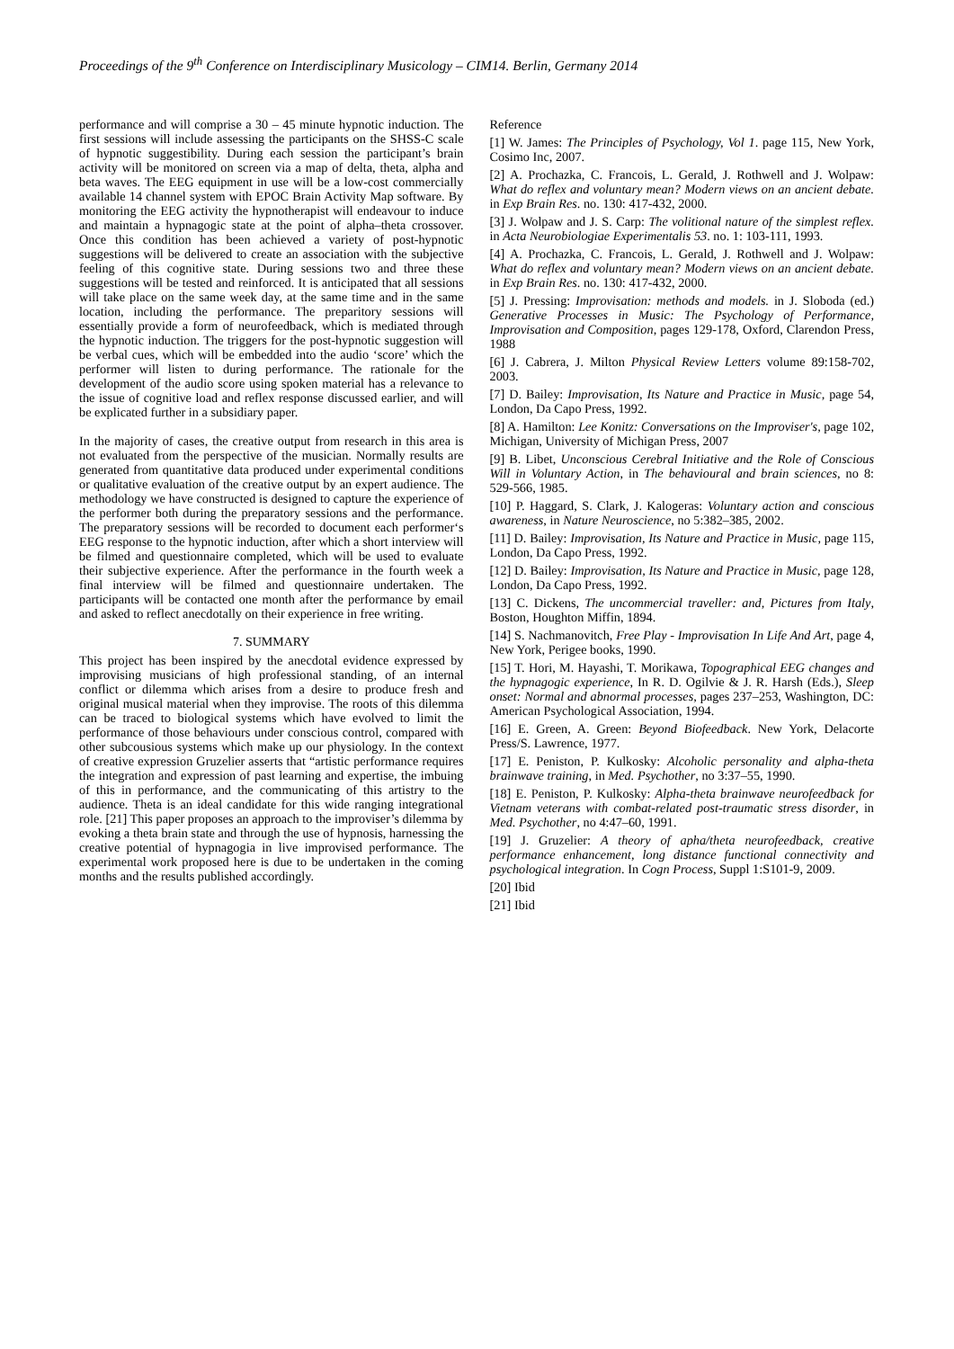Proceedings of the 9<sup>th</sup> Conference on Interdisciplinary Musicology – CIM14. Berlin, Germany 2014
performance and will comprise a 30 – 45 minute hypnotic induction. The first sessions will include assessing the participants on the SHSS-C scale of hypnotic suggestibility. During each session the participant’s brain activity will be monitored on screen via a map of delta, theta, alpha and beta waves. The EEG equipment in use will be a low-cost commercially available 14 channel system with EPOC Brain Activity Map software. By monitoring the EEG activity the hypnotherapist will endeavour to induce and maintain a hypnagogic state at the point of alpha–theta crossover. Once this condition has been achieved a variety of post-hypnotic suggestions will be delivered to create an association with the subjective feeling of this cognitive state. During sessions two and three these suggestions will be tested and reinforced. It is anticipated that all sessions will take place on the same week day, at the same time and in the same location, including the performance. The preparitory sessions will essentially provide a form of neurofeedback, which is mediated through the hypnotic induction. The triggers for the post-hypnotic suggestion will be verbal cues, which will be embedded into the audio ‘score’ which the performer will listen to during performance. The rationale for the development of the audio score using spoken material has a relevance to the issue of cognitive load and reflex response discussed earlier, and will be explicated further in a subsidiary paper.
In the majority of cases, the creative output from research in this area is not evaluated from the perspective of the musician. Normally results are generated from quantitative data produced under experimental conditions or qualitative evaluation of the creative output by an expert audience. The methodology we have constructed is designed to capture the experience of the performer both during the preparatory sessions and the performance. The preparatory sessions will be recorded to document each performer‘s EEG response to the hypnotic induction, after which a short interview will be filmed and questionnaire completed, which will be used to evaluate their subjective experience. After the performance in the fourth week a final interview will be filmed and questionnaire undertaken. The participants will be contacted one month after the performance by email and asked to reflect anecdotally on their experience in free writing.
7. SUMMARY
This project has been inspired by the anecdotal evidence expressed by improvising musicians of high professional standing, of an internal conflict or dilemma which arises from a desire to produce fresh and original musical material when they improvise. The roots of this dilemma can be traced to biological systems which have evolved to limit the performance of those behaviours under conscious control, compared with other subcousious systems which make up our physiology. In the context of creative expression Gruzelier asserts that “artistic performance requires the integration and expression of past learning and expertise, the imbuing of this in performance, and the communicating of this artistry to the audience. Theta is an ideal candidate for this wide ranging integrational role. [21] This paper proposes an approach to the improviser’s dilemma by evoking a theta brain state and through the use of hypnosis, harnessing the creative potential of hypnagogia in live improvised performance. The experimental work proposed here is due to be undertaken in the coming months and the results published accordingly.
Reference
[1] W. James: The Principles of Psychology, Vol 1. page 115, New York, Cosimo Inc, 2007.
[2] A. Prochazka, C. Francois, L. Gerald, J. Rothwell and J. Wolpaw: What do reflex and voluntary mean? Modern views on an ancient debate. in Exp Brain Res. no. 130: 417-432, 2000.
[3] J. Wolpaw and J. S. Carp: The volitional nature of the simplest reflex. in Acta Neurobiologiae Experimentalis 53. no. 1: 103-111, 1993.
[4] A. Prochazka, C. Francois, L. Gerald, J. Rothwell and J. Wolpaw: What do reflex and voluntary mean? Modern views on an ancient debate. in Exp Brain Res. no. 130: 417-432, 2000.
[5] J. Pressing: Improvisation: methods and models. in J. Sloboda (ed.) Generative Processes in Music: The Psychology of Performance, Improvisation and Composition, pages 129-178, Oxford, Clarendon Press, 1988
[6] J. Cabrera, J. Milton Physical Review Letters volume 89:158-702, 2003.
[7] D. Bailey: Improvisation, Its Nature and Practice in Music, page 54, London, Da Capo Press, 1992.
[8] A. Hamilton: Lee Konitz: Conversations on the Improviser's, page 102, Michigan, University of Michigan Press, 2007
[9] B. Libet, Unconscious Cerebral Initiative and the Role of Conscious Will in Voluntary Action, in The behavioural and brain sciences, no 8: 529-566, 1985.
[10] P. Haggard, S. Clark, J. Kalogeras: Voluntary action and conscious awareness, in Nature Neuroscience, no 5:382–385, 2002.
[11] D. Bailey: Improvisation, Its Nature and Practice in Music, page 115, London, Da Capo Press, 1992.
[12] D. Bailey: Improvisation, Its Nature and Practice in Music, page 128, London, Da Capo Press, 1992.
[13] C. Dickens, The uncommercial traveller: and, Pictures from Italy, Boston, Houghton Miffin, 1894.
[14] S. Nachmanovitch, Free Play - Improvisation In Life And Art, page 4, New York, Perigee books, 1990.
[15] T. Hori, M. Hayashi, T. Morikawa, Topographical EEG changes and the hypnagogic experience, In R. D. Ogilvie & J. R. Harsh (Eds.), Sleep onset: Normal and abnormal processes, pages 237–253, Washington, DC: American Psychological Association, 1994.
[16] E. Green, A. Green: Beyond Biofeedback. New York, Delacorte Press/S. Lawrence, 1977.
[17] E. Peniston, P. Kulkosky: Alcoholic personality and alpha-theta brainwave training, in Med. Psychother, no 3:37–55, 1990.
[18] E. Peniston, P. Kulkosky: Alpha-theta brainwave neurofeedback for Vietnam veterans with combat-related post-traumatic stress disorder, in Med. Psychother, no 4:47–60, 1991.
[19] J. Gruzelier: A theory of apha/theta neurofeedback, creative performance enhancement, long distance functional connectivity and psychological integration. In Cogn Process, Suppl 1:S101-9, 2009.
[20] Ibid
[21] Ibid